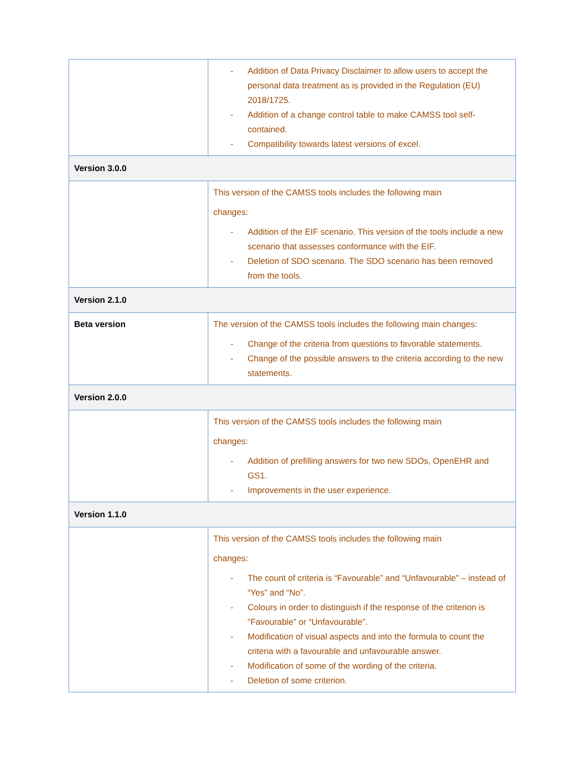| | - Addition of Data Privacy Disclaimer to allow users to accept the personal data treatment as is provided in the Regulation (EU) 2018/1725. - Addition of a change control table to make CAMSS tool self-contained. - Compatibility towards latest versions of excel. |
| Version 3.0.0 | |
| | This version of the CAMSS tools includes the following main changes: - Addition of the EIF scenario. This version of the tools include a new scenario that assesses conformance with the EIF. - Deletion of SDO scenario. The SDO scenario has been removed from the tools. |
| Version 2.1.0 | |
| Beta version | The version of the CAMSS tools includes the following main changes: - Change of the criteria from questions to favorable statements. - Change of the possible answers to the criteria according to the new statements. |
| Version 2.0.0 | |
| | This version of the CAMSS tools includes the following main changes: - Addition of prefilling answers for two new SDOs, OpenEHR and GS1. - Improvements in the user experience. |
| Version 1.1.0 | |
| | This version of the CAMSS tools includes the following main changes: - The count of criteria is “Favourable” and “Unfavourable” – instead of “Yes” and “No”. - Colours in order to distinguish if the response of the criterion is “Favourable” or “Unfavourable”. - Modification of visual aspects and into the formula to count the criteria with a favourable and unfavourable answer. - Modification of some of the wording of the criteria. - Deletion of some criterion. |